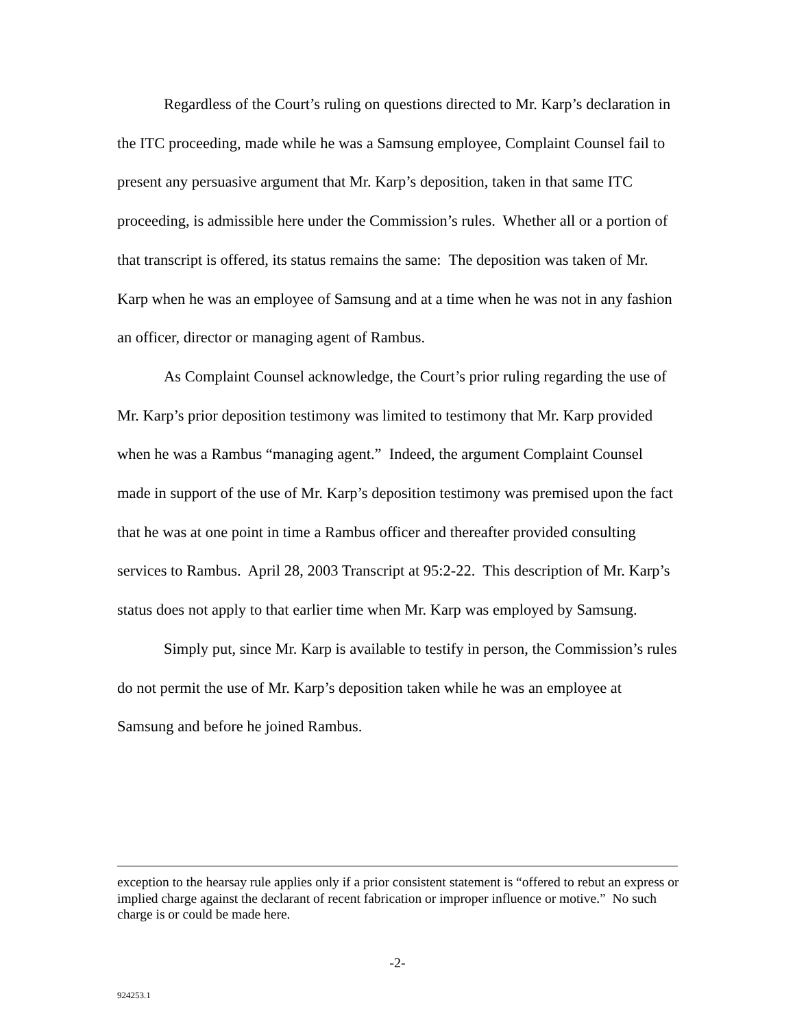Regardless of the Court’s ruling on questions directed to Mr. Karp’s declaration in the ITC proceeding, made while he was a Samsung employee, Complaint Counsel fail to present any persuasive argument that Mr. Karp’s deposition, taken in that same ITC proceeding, is admissible here under the Commission’s rules. Whether all or a portion of that transcript is offered, its status remains the same: The deposition was taken of Mr. Karp when he was an employee of Samsung and at a time when he was not in any fashion an officer, director or managing agent of Rambus.
As Complaint Counsel acknowledge, the Court’s prior ruling regarding the use of Mr. Karp’s prior deposition testimony was limited to testimony that Mr. Karp provided when he was a Rambus “managing agent.” Indeed, the argument Complaint Counsel made in support of the use of Mr. Karp’s deposition testimony was premised upon the fact that he was at one point in time a Rambus officer and thereafter provided consulting services to Rambus. April 28, 2003 Transcript at 95:2-22. This description of Mr. Karp’s status does not apply to that earlier time when Mr. Karp was employed by Samsung.
Simply put, since Mr. Karp is available to testify in person, the Commission’s rules do not permit the use of Mr. Karp’s deposition taken while he was an employee at Samsung and before he joined Rambus.
exception to the hearsay rule applies only if a prior consistent statement is “offered to rebut an express or implied charge against the declarant of recent fabrication or improper influence or motive.” No such charge is or could be made here.
-2-
924253.1